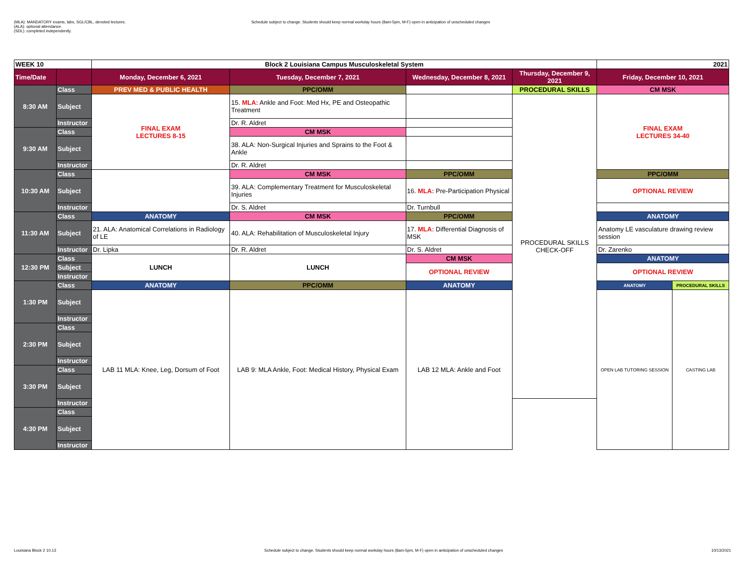(MLA): MANDATORY exams, labs, SGL/CBL, denoted lectures.
(ALA): optional attendance.
(SDL): completed independently.
Schedule subject to change. Students should keep normal workday hours (8am-5pm, M-F) open in anticipation of unscheduled changes
| WEEK 10 | | Block 2 Louisiana Campus Musculoskeletal System | | | | 2021 | |
| --- | --- | --- | --- | --- | --- | --- | --- |
| Time/Date | | Monday, December 6, 2021 | Tuesday, December 7, 2021 | Wednesday, December 8, 2021 | Thursday, December 9, 2021 | Friday, December 10, 2021 | |
| 8:30 AM | Class | PREV MED & PUBLIC HEALTH | PPC/OMM | | PROCEDURAL SKILLS | CM MSK | |
| | Subject | FINAL EXAM LECTURES 8-15 | 15. MLA: Ankle and Foot: Med Hx, PE and Osteopathic Treatment | | PROCEDURAL SKILLS CHECK-OFF | FINAL EXAM LECTURES 34-40 | |
| | Instructor | | Dr. R. Aldret | | | | |
| 9:30 AM | Class | | CM MSK | | | | |
| | Subject | | 38. ALA: Non-Surgical Injuries and Sprains to the Foot & Ankle | | | | |
| | Instructor | | Dr. R. Aldret | | | | |
| 10:30 AM | Class | | CM MSK | PPC/OMM | | PPC/OMM | |
| | Subject | | 39. ALA: Complementary Treatment for Musculoskeletal Injuries | 16. MLA: Pre-Participation Physical | | OPTIONAL REVIEW | |
| | Instructor | | Dr. S. Aldret | Dr. Turnbull | | | |
| 11:30 AM | Class | ANATOMY | CM MSK | PPC/OMM | | ANATOMY | |
| | Subject | 21. ALA: Anatomical Correlations in Radiology of LE | 40. ALA: Rehabilitation of Musculoskeletal Injury | 17. MLA: Differential Diagnosis of MSK | | Anatomy LE vasculature drawing review session | |
| | Instructor | Dr. Lipka | Dr. R. Aldret | Dr. S. Aldret | | Dr. Zarenko | |
| 12:30 PM | Class | LUNCH | LUNCH | CM MSK | | ANATOMY | |
| | Subject | | | OPTIONAL REVIEW | | OPTIONAL REVIEW | |
| | Instructor | | | | | | |
| 1:30 PM | Class | ANATOMY | PPC/OMM | ANATOMY | | ANATOMY | PROCEDURAL SKILLS |
| | Subject | LAB 11 MLA: Knee, Leg, Dorsum of Foot | LAB 9: MLA Ankle, Foot: Medical History, Physical Exam | LAB 12 MLA: Ankle and Foot | | OPEN LAB TUTORING SESSION | CASTING LAB |
| | Instructor | | | | | | |
| 2:30 PM | Class | | | | | | |
| | Subject | | | | | | |
| | Instructor | | | | | | |
| 3:30 PM | Class | | | | | | |
| | Subject | | | | | | |
| | Instructor | | | | | | |
| 4:30 PM | Class | | | | | | |
| | Subject | | | | | | |
| | Instructor | | | | | | |
Louisiana Block 2 10.13 Schedule subject to change. Students should keep normal workday hours (8am-5pm, M-F) open in anticipation of unscheduled changes 10/13/2021